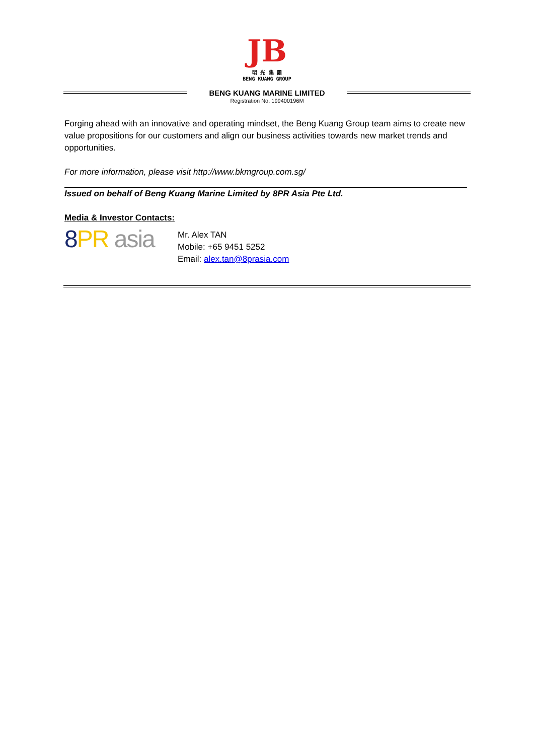JB
明 光 集 團
BENG KUANG GROUP
BENG KUANG MARINE LIMITED
Registration No. 199400196M
Forging ahead with an innovative and operating mindset, the Beng Kuang Group team aims to create new value propositions for our customers and align our business activities towards new market trends and opportunities.
For more information, please visit http://www.bkmgroup.com.sg/
Issued on behalf of Beng Kuang Marine Limited by 8PR Asia Pte Ltd.
Media & Investor Contacts:
8 PR asia
Mr. Alex TAN
Mobile: +65 9451 5252
Email: alex.tan@8prasia.com